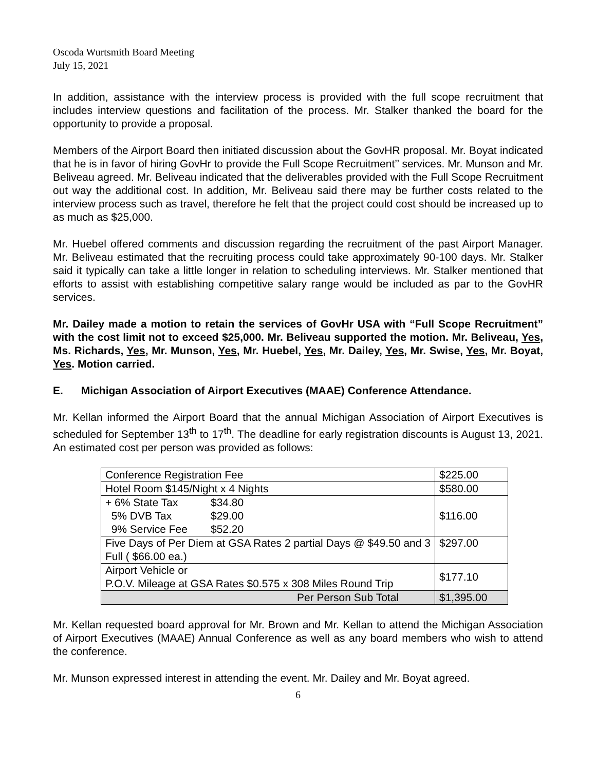Oscoda Wurtsmith Board Meeting
July 15, 2021
In addition, assistance with the interview process is provided with the full scope recruitment that includes interview questions and facilitation of the process. Mr. Stalker thanked the board for the opportunity to provide a proposal.
Members of the Airport Board then initiated discussion about the GovHR proposal. Mr. Boyat indicated that he is in favor of hiring GovHr to provide the Full Scope Recruitment’’ services. Mr. Munson and Mr. Beliveau agreed. Mr. Beliveau indicated that the deliverables provided with the Full Scope Recruitment out way the additional cost. In addition, Mr. Beliveau said there may be further costs related to the interview process such as travel, therefore he felt that the project could cost should be increased up to as much as $25,000.
Mr. Huebel offered comments and discussion regarding the recruitment of the past Airport Manager. Mr. Beliveau estimated that the recruiting process could take approximately 90-100 days. Mr. Stalker said it typically can take a little longer in relation to scheduling interviews. Mr. Stalker mentioned that efforts to assist with establishing competitive salary range would be included as par to the GovHR services.
Mr. Dailey made a motion to retain the services of GovHr USA with “Full Scope Recruitment” with the cost limit not to exceed $25,000. Mr. Beliveau supported the motion. Mr. Beliveau, Yes, Ms. Richards, Yes, Mr. Munson, Yes, Mr. Huebel, Yes, Mr. Dailey, Yes, Mr. Swise, Yes, Mr. Boyat, Yes. Motion carried.
E. Michigan Association of Airport Executives (MAAE) Conference Attendance.
Mr. Kellan informed the Airport Board that the annual Michigan Association of Airport Executives is scheduled for September 13<sup>th</sup> to 17<sup>th</sup>. The deadline for early registration discounts is August 13, 2021. An estimated cost per person was provided as follows:
| Conference Registration Fee | $225.00 |
| Hotel Room $145/Night x 4 Nights | $580.00 |
| + 6% State Tax $34.80 5% DVB Tax $29.00 9% Service Fee $52.20 | $116.00 |
| Five Days of Per Diem at GSA Rates 2 partial Days @ $49.50 and 3 Full ( $66.00 ea.) | $297.00 |
| Airport Vehicle or P.O.V. Mileage at GSA Rates $0.575 x 308 Miles Round Trip | $177.10 |
| Per Person Sub Total | $1,395.00 |
Mr. Kellan requested board approval for Mr. Brown and Mr. Kellan to attend the Michigan Association of Airport Executives (MAAE) Annual Conference as well as any board members who wish to attend the conference.
Mr. Munson expressed interest in attending the event. Mr. Dailey and Mr. Boyat agreed.
6